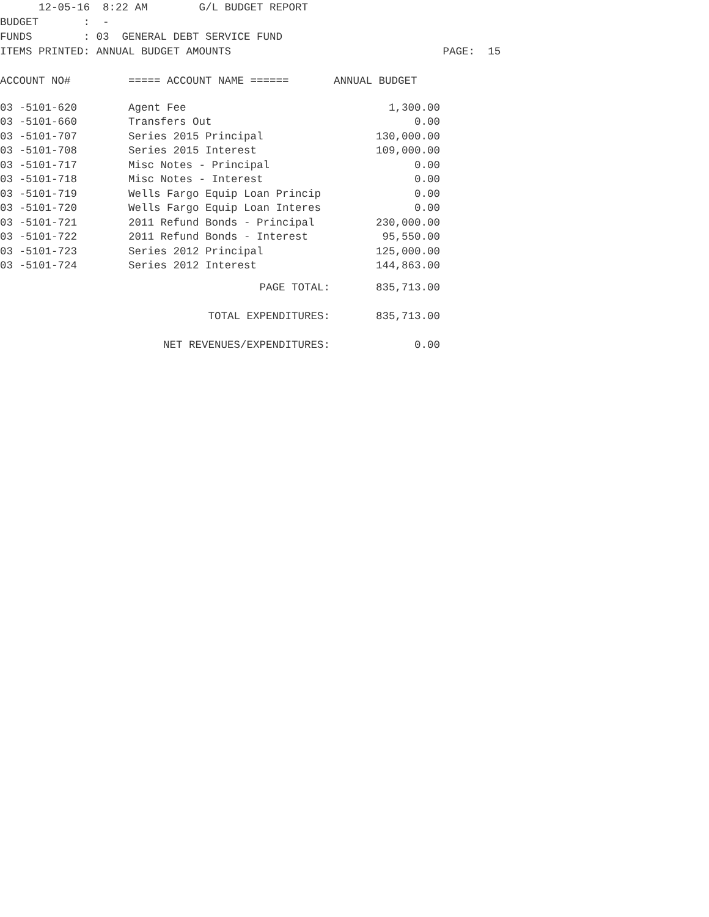12-05-16 8:22 AM G/L BUDGET REPORT
BUDGET : -
FUNDS : 03 GENERAL DEBT SERVICE FUND
ITEMS PRINTED: ANNUAL BUDGET AMOUNTS PAGE: 15
ACCOUNT NO# ===== ACCOUNT NAME ====== ANNUAL BUDGET
| 03 -5101-620 | Agent Fee | 1,300.00 |
| 03 -5101-660 | Transfers Out | 0.00 |
| 03 -5101-707 | Series 2015 Principal | 130,000.00 |
| 03 -5101-708 | Series 2015 Interest | 109,000.00 |
| 03 -5101-717 | Misc Notes - Principal | 0.00 |
| 03 -5101-718 | Misc Notes - Interest | 0.00 |
| 03 -5101-719 | Wells Fargo Equip Loan Princip | 0.00 |
| 03 -5101-720 | Wells Fargo Equip Loan Interes | 0.00 |
| 03 -5101-721 | 2011 Refund Bonds - Principal | 230,000.00 |
| 03 -5101-722 | 2011 Refund Bonds - Interest | 95,550.00 |
| 03 -5101-723 | Series 2012 Principal | 125,000.00 |
| 03 -5101-724 | Series 2012 Interest | 144,863.00 |
| | PAGE TOTAL: | 835,713.00 |
| | TOTAL EXPENDITURES: | 835,713.00 |
| NET REVENUES/EXPENDITURES: | | 0.00 |